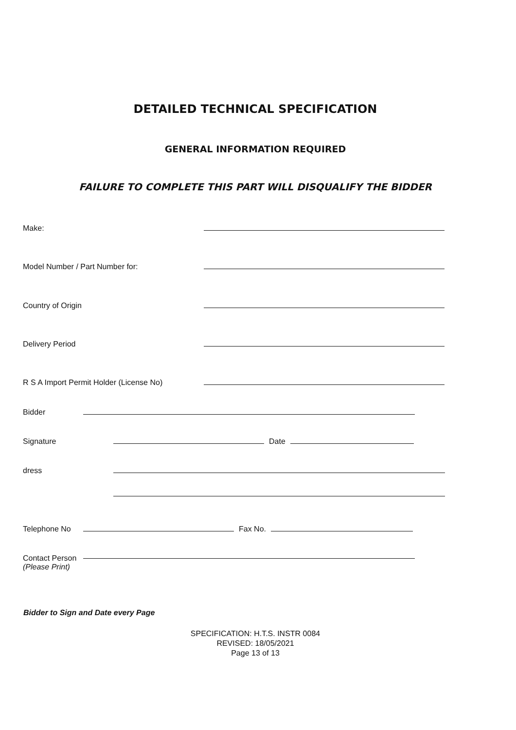DETAILED TECHNICAL SPECIFICATION
GENERAL INFORMATION REQUIRED
FAILURE TO COMPLETE THIS PART WILL DISQUALIFY THE BIDDER
Make:
Model Number / Part Number for:
Country of Origin
Delivery Period
R S A Import Permit Holder (License No)
Bidder
Signature Date
dress
Telephone No Fax No.
Contact Person
(Please Print)
Bidder to Sign and Date every Page
SPECIFICATION: H.T.S. INSTR 0084
REVISED: 18/05/2021
Page 13 of 13